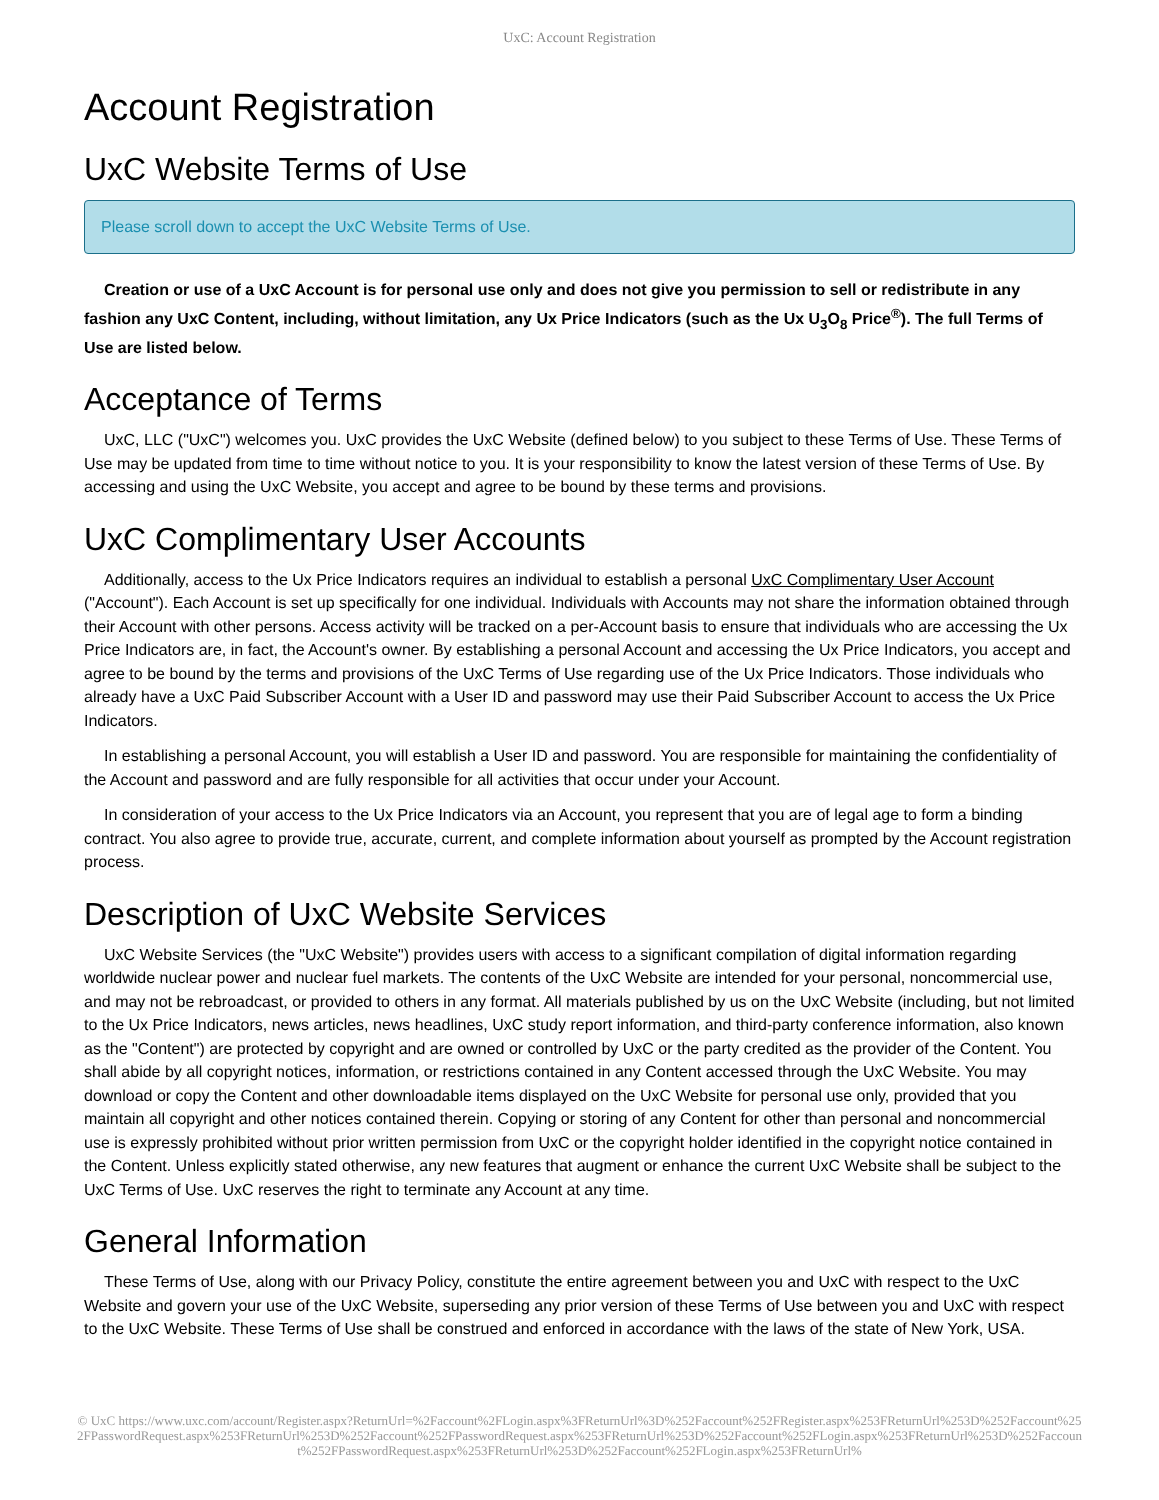UxC: Account Registration
Account Registration
UxC Website Terms of Use
Please scroll down to accept the UxC Website Terms of Use.
Creation or use of a UxC Account is for personal use only and does not give you permission to sell or redistribute in any fashion any UxC Content, including, without limitation, any Ux Price Indicators (such as the Ux U<sub>3</sub>O<sub>8</sub> Price<sup>®</sup>). The full Terms of Use are listed below.
Acceptance of Terms
UxC, LLC ("UxC") welcomes you. UxC provides the UxC Website (defined below) to you subject to these Terms of Use. These Terms of Use may be updated from time to time without notice to you. It is your responsibility to know the latest version of these Terms of Use. By accessing and using the UxC Website, you accept and agree to be bound by these terms and provisions.
UxC Complimentary User Accounts
Additionally, access to the Ux Price Indicators requires an individual to establish a personal UxC Complimentary User Account ("Account"). Each Account is set up specifically for one individual. Individuals with Accounts may not share the information obtained through their Account with other persons. Access activity will be tracked on a per-Account basis to ensure that individuals who are accessing the Ux Price Indicators are, in fact, the Account's owner. By establishing a personal Account and accessing the Ux Price Indicators, you accept and agree to be bound by the terms and provisions of the UxC Terms of Use regarding use of the Ux Price Indicators. Those individuals who already have a UxC Paid Subscriber Account with a User ID and password may use their Paid Subscriber Account to access the Ux Price Indicators.
In establishing a personal Account, you will establish a User ID and password. You are responsible for maintaining the confidentiality of the Account and password and are fully responsible for all activities that occur under your Account.
In consideration of your access to the Ux Price Indicators via an Account, you represent that you are of legal age to form a binding contract. You also agree to provide true, accurate, current, and complete information about yourself as prompted by the Account registration process.
Description of UxC Website Services
UxC Website Services (the "UxC Website") provides users with access to a significant compilation of digital information regarding worldwide nuclear power and nuclear fuel markets. The contents of the UxC Website are intended for your personal, noncommercial use, and may not be rebroadcast, or provided to others in any format. All materials published by us on the UxC Website (including, but not limited to the Ux Price Indicators, news articles, news headlines, UxC study report information, and third-party conference information, also known as the "Content") are protected by copyright and are owned or controlled by UxC or the party credited as the provider of the Content. You shall abide by all copyright notices, information, or restrictions contained in any Content accessed through the UxC Website. You may download or copy the Content and other downloadable items displayed on the UxC Website for personal use only, provided that you maintain all copyright and other notices contained therein. Copying or storing of any Content for other than personal and noncommercial use is expressly prohibited without prior written permission from UxC or the copyright holder identified in the copyright notice contained in the Content. Unless explicitly stated otherwise, any new features that augment or enhance the current UxC Website shall be subject to the UxC Terms of Use. UxC reserves the right to terminate any Account at any time.
General Information
These Terms of Use, along with our Privacy Policy, constitute the entire agreement between you and UxC with respect to the UxC Website and govern your use of the UxC Website, superseding any prior version of these Terms of Use between you and UxC with respect to the UxC Website. These Terms of Use shall be construed and enforced in accordance with the laws of the state of New York, USA.
© UxC https://www.uxc.com/account/Register.aspx?ReturnUrl=%2Faccount%2FLogin.aspx%3FReturnUrl%3D%252Faccount%252FRegister.aspx%253FReturnUrl%253D%252Faccount%252FPasswordRequest.aspx%253FReturnUrl%253D%252Faccount%252FPasswordRequest.aspx%253FReturnUrl%253D%252Faccount%252FLogin.aspx%253FReturnUrl%253D%252Faccount%252FPasswordRequest.aspx%253FReturnUrl%253D%252Faccount%252FLogin.aspx%253FReturnUrl%